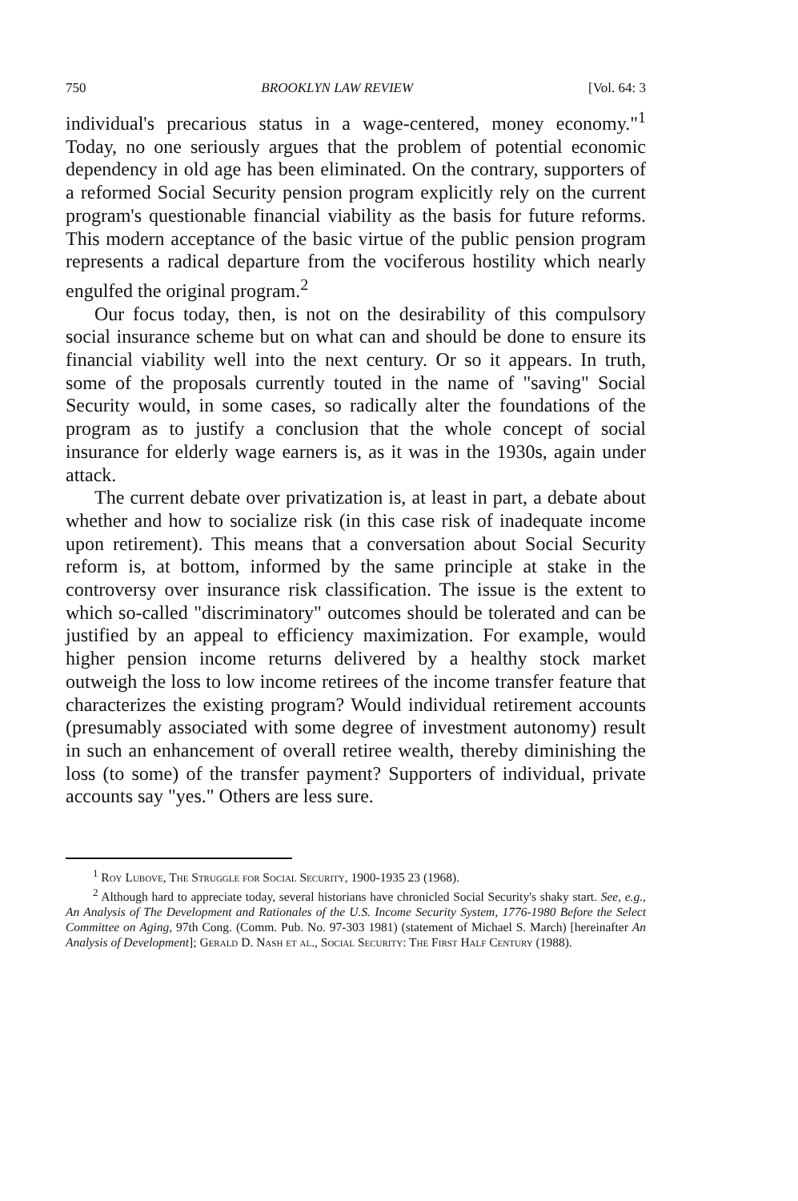750 BROOKLYN LAW REVIEW [Vol. 64: 3
individual's precarious status in a wage-centered, money economy."<sup>1</sup> Today, no one seriously argues that the problem of potential economic dependency in old age has been eliminated. On the contrary, supporters of a reformed Social Security pension program explicitly rely on the current program's questionable financial viability as the basis for future reforms. This modern acceptance of the basic virtue of the public pension program represents a radical departure from the vociferous hostility which nearly engulfed the original program.<sup>2</sup>
Our focus today, then, is not on the desirability of this compulsory social insurance scheme but on what can and should be done to ensure its financial viability well into the next century. Or so it appears. In truth, some of the proposals currently touted in the name of "saving" Social Security would, in some cases, so radically alter the foundations of the program as to justify a conclusion that the whole concept of social insurance for elderly wage earners is, as it was in the 1930s, again under attack.
The current debate over privatization is, at least in part, a debate about whether and how to socialize risk (in this case risk of inadequate income upon retirement). This means that a conversation about Social Security reform is, at bottom, informed by the same principle at stake in the controversy over insurance risk classification. The issue is the extent to which so-called "discriminatory" outcomes should be tolerated and can be justified by an appeal to efficiency maximization. For example, would higher pension income returns delivered by a healthy stock market outweigh the loss to low income retirees of the income transfer feature that characterizes the existing program? Would individual retirement accounts (presumably associated with some degree of investment autonomy) result in such an enhancement of overall retiree wealth, thereby diminishing the loss (to some) of the transfer payment? Supporters of individual, private accounts say "yes." Others are less sure.
<sup>1</sup> Roy Lubove, The Struggle for Social Security, 1900-1935 23 (1968).
<sup>2</sup> Although hard to appreciate today, several historians have chronicled Social Security's shaky start. See, e.g., An Analysis of The Development and Rationales of the U.S. Income Security System, 1776-1980 Before the Select Committee on Aging, 97th Cong. (Comm. Pub. No. 97-303 1981) (statement of Michael S. March) [hereinafter An Analysis of Development]; Gerald D. Nash et al., Social Security: The First Half Century (1988).